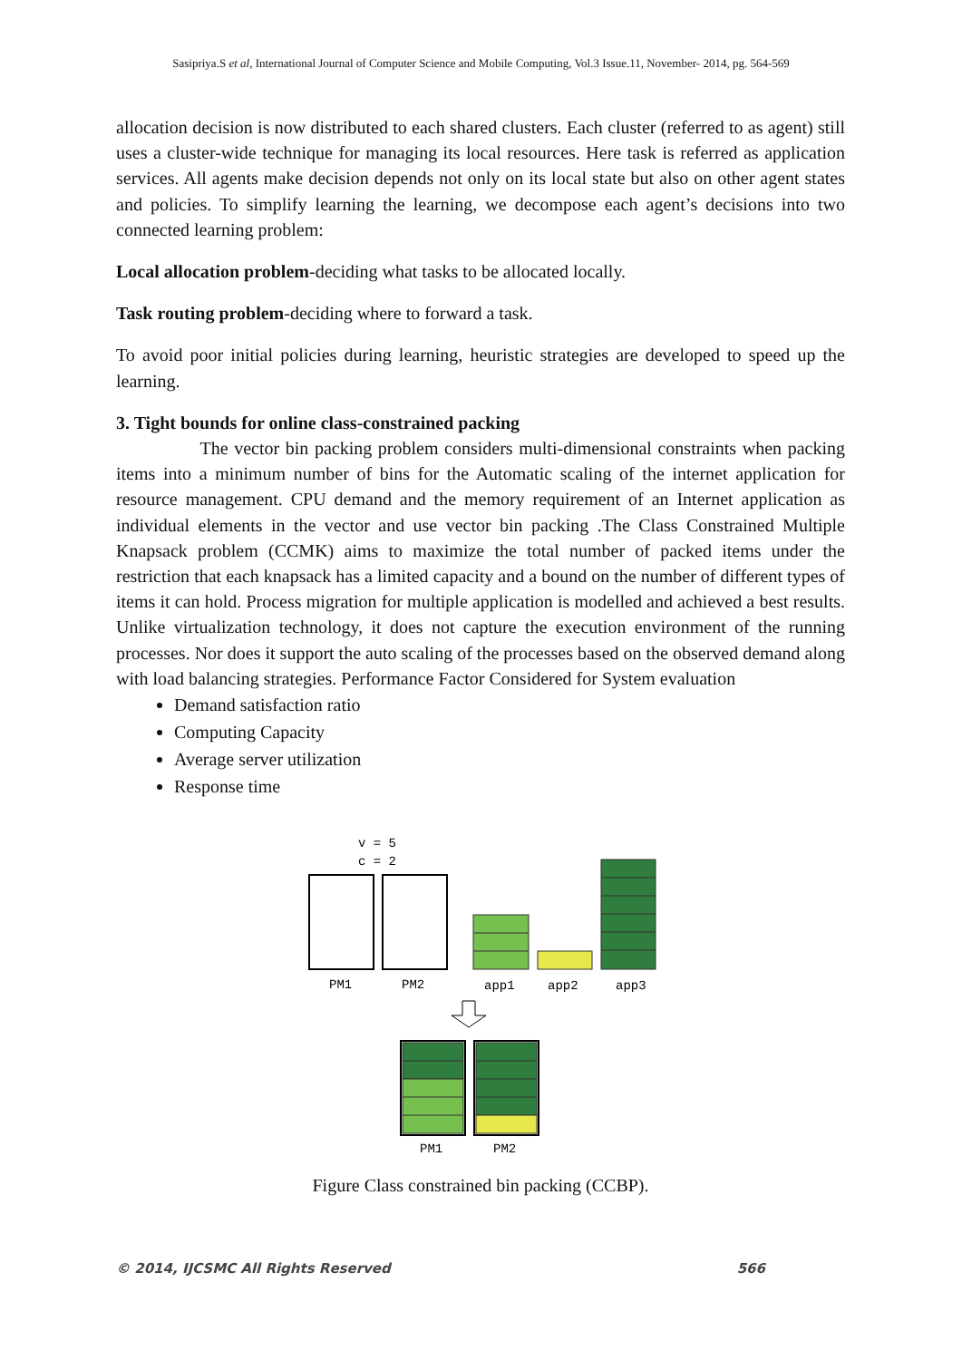Sasipriya.S et al, International Journal of Computer Science and Mobile Computing, Vol.3 Issue.11, November- 2014, pg. 564-569
allocation decision is now distributed to each shared clusters. Each cluster (referred to as agent) still uses a cluster-wide technique for managing its local resources. Here task is referred as application services. All agents make decision depends not only on its local state but also on other agent states and policies. To simplify learning the learning, we decompose each agent’s decisions into two connected learning problem:
Local allocation problem-deciding what tasks to be allocated locally.
Task routing problem-deciding where to forward a task.
To avoid poor initial policies during learning, heuristic strategies are developed to speed up the learning.
3. Tight bounds for online class-constrained packing
The vector bin packing problem considers multi-dimensional constraints when packing items into a minimum number of bins for the Automatic scaling of the internet application for resource management. CPU demand and the memory requirement of an Internet application as individual elements in the vector and use vector bin packing .The Class Constrained Multiple Knapsack problem (CCMK) aims to maximize the total number of packed items under the restriction that each knapsack has a limited capacity and a bound on the number of different types of items it can hold. Process migration for multiple application is modelled and achieved a best results. Unlike virtualization technology, it does not capture the execution environment of the running processes. Nor does it support the auto scaling of the processes based on the observed demand along with load balancing strategies. Performance Factor Considered for System evaluation
Demand satisfaction ratio
Computing Capacity
Average server utilization
Response time
v = 5
c = 2
PM1
PM2
app1
app2
app3
PM1
PM2
Figure Class constrained bin packing (CCBP).
© 2014, IJCSMC All Rights Reserved 566